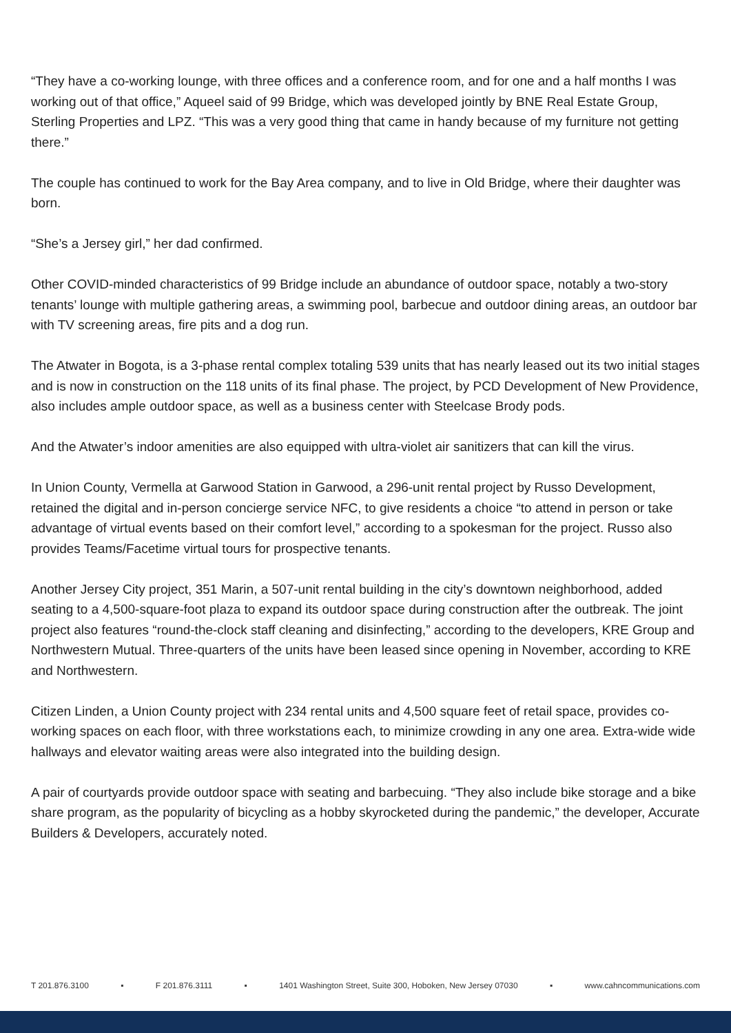“They have a co-working lounge, with three offices and a conference room, and for one and a half months I was working out of that office,” Aqueel said of 99 Bridge, which was developed jointly by BNE Real Estate Group, Sterling Properties and LPZ. “This was a very good thing that came in handy because of my furniture not getting there.”
The couple has continued to work for the Bay Area company, and to live in Old Bridge, where their daughter was born.
“She’s a Jersey girl,” her dad confirmed.
Other COVID-minded characteristics of 99 Bridge include an abundance of outdoor space, notably a two-story tenants’ lounge with multiple gathering areas, a swimming pool, barbecue and outdoor dining areas, an outdoor bar with TV screening areas, fire pits and a dog run.
The Atwater in Bogota, is a 3-phase rental complex totaling 539 units that has nearly leased out its two initial stages and is now in construction on the 118 units of its final phase. The project, by PCD Development of New Providence, also includes ample outdoor space, as well as a business center with Steelcase Brody pods.
And the Atwater’s indoor amenities are also equipped with ultra-violet air sanitizers that can kill the virus.
In Union County, Vermella at Garwood Station in Garwood, a 296-unit rental project by Russo Development, retained the digital and in-person concierge service NFC, to give residents a choice “to attend in person or take advantage of virtual events based on their comfort level,” according to a spokesman for the project. Russo also provides Teams/Facetime virtual tours for prospective tenants.
Another Jersey City project, 351 Marin, a 507-unit rental building in the city’s downtown neighborhood, added seating to a 4,500-square-foot plaza to expand its outdoor space during construction after the outbreak. The joint project also features “round-the-clock staff cleaning and disinfecting,” according to the developers, KRE Group and Northwestern Mutual. Three-quarters of the units have been leased since opening in November, according to KRE and Northwestern.
Citizen Linden, a Union County project with 234 rental units and 4,500 square feet of retail space, provides co-working spaces on each floor, with three workstations each, to minimize crowding in any one area. Extra-wide wide hallways and elevator waiting areas were also integrated into the building design.
A pair of courtyards provide outdoor space with seating and barbecuing. “They also include bike storage and a bike share program, as the popularity of bicycling as a hobby skyrocketed during the pandemic,” the developer, Accurate Builders & Developers, accurately noted.
T 201.876.3100 ▪ F 201.876.3111 ▪ 1401 Washington Street, Suite 300, Hoboken, New Jersey 07030 ▪ www.cahncommunications.com